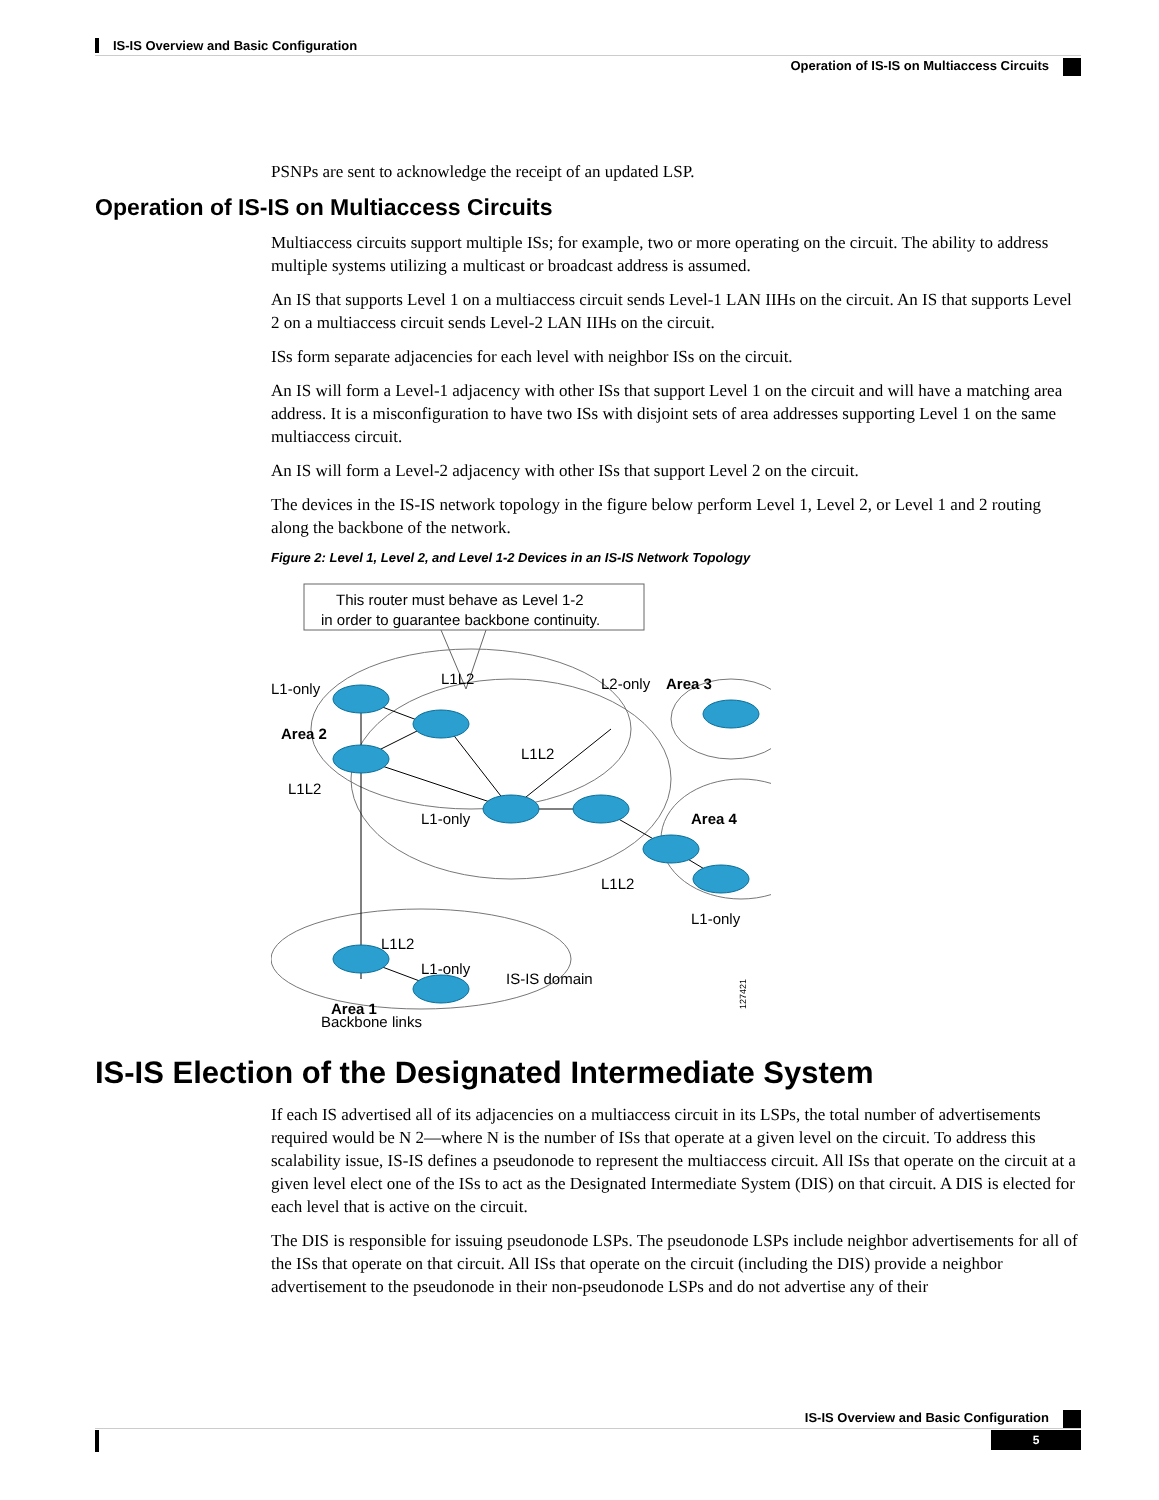IS-IS Overview and Basic Configuration
Operation of IS-IS on Multiaccess Circuits
PSNPs are sent to acknowledge the receipt of an updated LSP.
Operation of IS-IS on Multiaccess Circuits
Multiaccess circuits support multiple ISs; for example, two or more operating on the circuit. The ability to address multiple systems utilizing a multicast or broadcast address is assumed.
An IS that supports Level 1 on a multiaccess circuit sends Level-1 LAN IIHs on the circuit. An IS that supports Level 2 on a multiaccess circuit sends Level-2 LAN IIHs on the circuit.
ISs form separate adjacencies for each level with neighbor ISs on the circuit.
An IS will form a Level-1 adjacency with other ISs that support Level 1 on the circuit and will have a matching area address. It is a misconfiguration to have two ISs with disjoint sets of area addresses supporting Level 1 on the same multiaccess circuit.
An IS will form a Level-2 adjacency with other ISs that support Level 2 on the circuit.
The devices in the IS-IS network topology in the figure below perform Level 1, Level 2, or Level 1 and 2 routing along the backbone of the network.
Figure 2: Level 1, Level 2, and Level 1-2 Devices in an IS-IS Network Topology
This router must behave as Level 1-2
in order to guarantee backbone continuity.
L1-only
L1L2
L2-only
Area 3
Area 2
L1L2
L1L2
L1-only
Area 4
L1L2
L1-only
L1L2
L1-only
IS-IS domain
Area 1
Backbone links
127421
IS-IS Election of the Designated Intermediate System
If each IS advertised all of its adjacencies on a multiaccess circuit in its LSPs, the total number of advertisements required would be N 2—where N is the number of ISs that operate at a given level on the circuit. To address this scalability issue, IS-IS defines a pseudonode to represent the multiaccess circuit. All ISs that operate on the circuit at a given level elect one of the ISs to act as the Designated Intermediate System (DIS) on that circuit. A DIS is elected for each level that is active on the circuit.
The DIS is responsible for issuing pseudonode LSPs. The pseudonode LSPs include neighbor advertisements for all of the ISs that operate on that circuit. All ISs that operate on the circuit (including the DIS) provide a neighbor advertisement to the pseudonode in their non-pseudonode LSPs and do not advertise any of their
IS-IS Overview and Basic Configuration
5